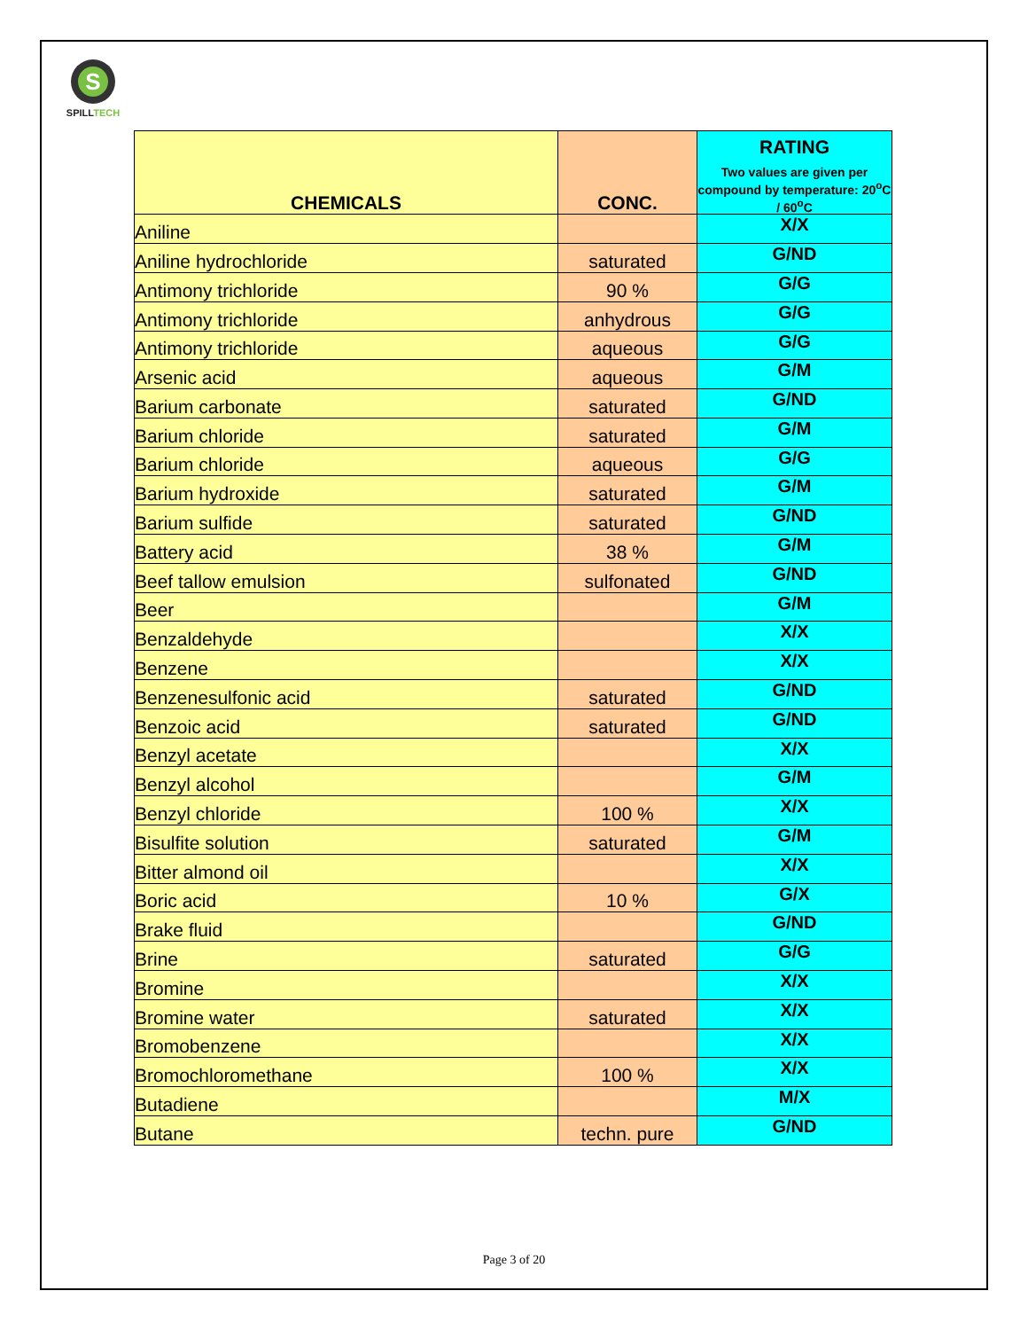S
SPILLTECH
| CHEMICALS | CONC. | RATING Two values are given per compound by temperature: 20<sup>o</sup>C / 60<sup>o</sup>C |
| --- | --- | --- |
| Aniline | | X/X |
| Aniline hydrochloride | saturated | G/ND |
| Antimony trichloride | 90 % | G/G |
| Antimony trichloride | anhydrous | G/G |
| Antimony trichloride | aqueous | G/G |
| Arsenic acid | aqueous | G/M |
| Barium carbonate | saturated | G/ND |
| Barium chloride | saturated | G/M |
| Barium chloride | aqueous | G/G |
| Barium hydroxide | saturated | G/M |
| Barium sulfide | saturated | G/ND |
| Battery acid | 38 % | G/M |
| Beef tallow emulsion | sulfonated | G/ND |
| Beer | | G/M |
| Benzaldehyde | | X/X |
| Benzene | | X/X |
| Benzenesulfonic acid | saturated | G/ND |
| Benzoic acid | saturated | G/ND |
| Benzyl acetate | | X/X |
| Benzyl alcohol | | G/M |
| Benzyl chloride | 100 % | X/X |
| Bisulfite solution | saturated | G/M |
| Bitter almond oil | | X/X |
| Boric acid | 10 % | G/X |
| Brake fluid | | G/ND |
| Brine | saturated | G/G |
| Bromine | | X/X |
| Bromine water | saturated | X/X |
| Bromobenzene | | X/X |
| Bromochloromethane | 100 % | X/X |
| Butadiene | | M/X |
| Butane | techn. pure | G/ND |
Page 3 of 20